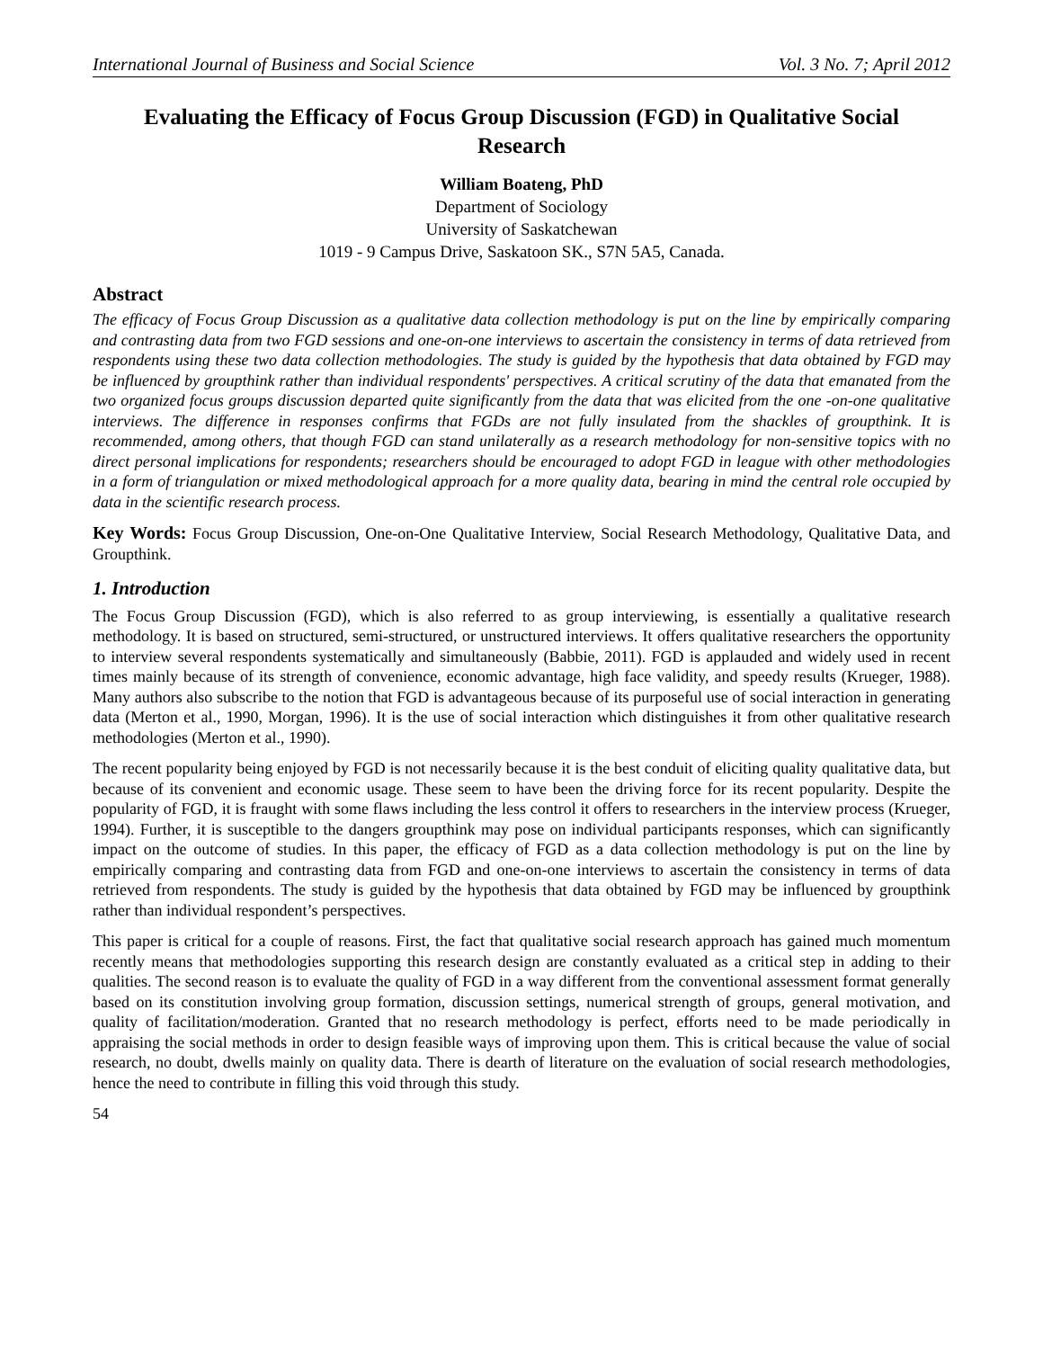International Journal of Business and Social Science Vol. 3 No. 7; April 2012
Evaluating the Efficacy of Focus Group Discussion (FGD) in Qualitative Social Research
William Boateng, PhD
Department of Sociology
University of Saskatchewan
1019 - 9 Campus Drive, Saskatoon SK., S7N 5A5, Canada.
Abstract
The efficacy of Focus Group Discussion as a qualitative data collection methodology is put on the line by empirically comparing and contrasting data from two FGD sessions and one-on-one interviews to ascertain the consistency in terms of data retrieved from respondents using these two data collection methodologies. The study is guided by the hypothesis that data obtained by FGD may be influenced by groupthink rather than individual respondents' perspectives. A critical scrutiny of the data that emanated from the two organized focus groups discussion departed quite significantly from the data that was elicited from the one -on-one qualitative interviews. The difference in responses confirms that FGDs are not fully insulated from the shackles of groupthink. It is recommended, among others, that though FGD can stand unilaterally as a research methodology for non-sensitive topics with no direct personal implications for respondents; researchers should be encouraged to adopt FGD in league with other methodologies in a form of triangulation or mixed methodological approach for a more quality data, bearing in mind the central role occupied by data in the scientific research process.
Key Words: Focus Group Discussion, One-on-One Qualitative Interview, Social Research Methodology, Qualitative Data, and Groupthink.
1. Introduction
The Focus Group Discussion (FGD), which is also referred to as group interviewing, is essentially a qualitative research methodology. It is based on structured, semi-structured, or unstructured interviews. It offers qualitative researchers the opportunity to interview several respondents systematically and simultaneously (Babbie, 2011). FGD is applauded and widely used in recent times mainly because of its strength of convenience, economic advantage, high face validity, and speedy results (Krueger, 1988). Many authors also subscribe to the notion that FGD is advantageous because of its purposeful use of social interaction in generating data (Merton et al., 1990, Morgan, 1996). It is the use of social interaction which distinguishes it from other qualitative research methodologies (Merton et al., 1990).
The recent popularity being enjoyed by FGD is not necessarily because it is the best conduit of eliciting quality qualitative data, but because of its convenient and economic usage. These seem to have been the driving force for its recent popularity. Despite the popularity of FGD, it is fraught with some flaws including the less control it offers to researchers in the interview process (Krueger, 1994). Further, it is susceptible to the dangers groupthink may pose on individual participants responses, which can significantly impact on the outcome of studies. In this paper, the efficacy of FGD as a data collection methodology is put on the line by empirically comparing and contrasting data from FGD and one-on-one interviews to ascertain the consistency in terms of data retrieved from respondents. The study is guided by the hypothesis that data obtained by FGD may be influenced by groupthink rather than individual respondent’s perspectives.
This paper is critical for a couple of reasons. First, the fact that qualitative social research approach has gained much momentum recently means that methodologies supporting this research design are constantly evaluated as a critical step in adding to their qualities. The second reason is to evaluate the quality of FGD in a way different from the conventional assessment format generally based on its constitution involving group formation, discussion settings, numerical strength of groups, general motivation, and quality of facilitation/moderation. Granted that no research methodology is perfect, efforts need to be made periodically in appraising the social methods in order to design feasible ways of improving upon them. This is critical because the value of social research, no doubt, dwells mainly on quality data. There is dearth of literature on the evaluation of social research methodologies, hence the need to contribute in filling this void through this study.
54